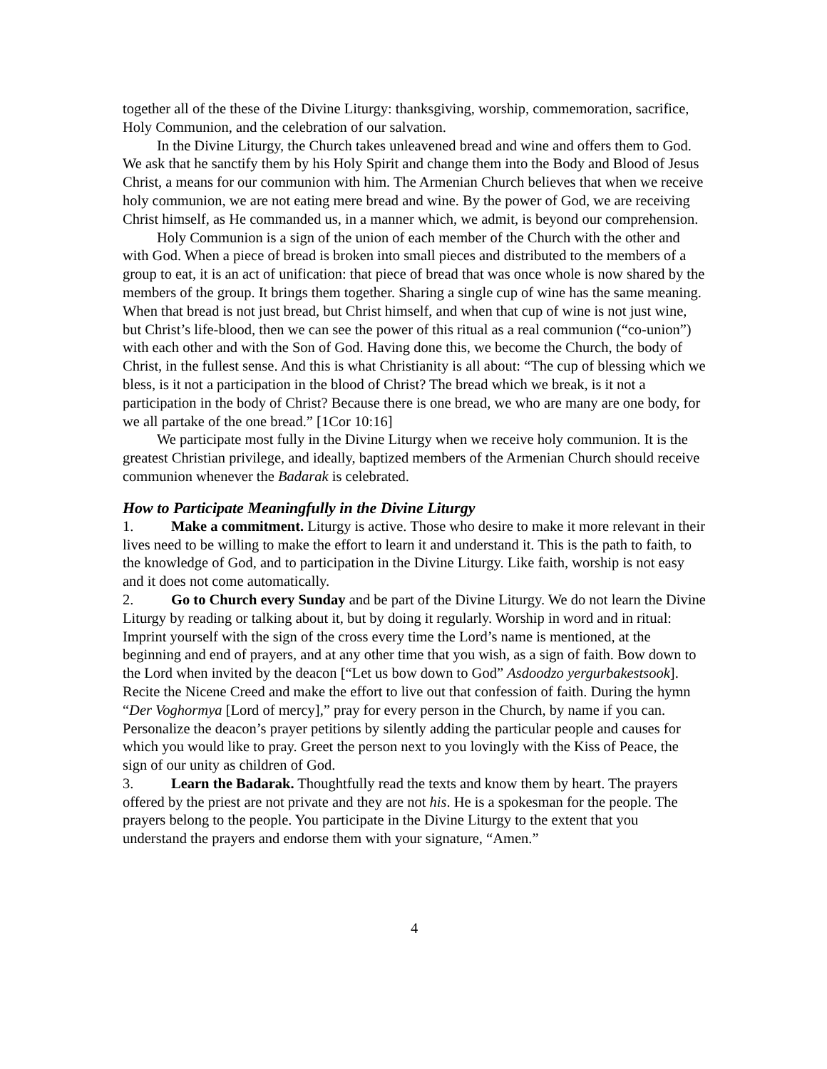together all of the these of the Divine Liturgy: thanksgiving, worship, commemoration, sacrifice, Holy Communion, and the celebration of our salvation.
In the Divine Liturgy, the Church takes unleavened bread and wine and offers them to God. We ask that he sanctify them by his Holy Spirit and change them into the Body and Blood of Jesus Christ, a means for our communion with him. The Armenian Church believes that when we receive holy communion, we are not eating mere bread and wine. By the power of God, we are receiving Christ himself, as He commanded us, in a manner which, we admit, is beyond our comprehension.
Holy Communion is a sign of the union of each member of the Church with the other and with God. When a piece of bread is broken into small pieces and distributed to the members of a group to eat, it is an act of unification: that piece of bread that was once whole is now shared by the members of the group. It brings them together. Sharing a single cup of wine has the same meaning. When that bread is not just bread, but Christ himself, and when that cup of wine is not just wine, but Christ’s life-blood, then we can see the power of this ritual as a real communion (“co-union”) with each other and with the Son of God. Having done this, we become the Church, the body of Christ, in the fullest sense. And this is what Christianity is all about: “The cup of blessing which we bless, is it not a participation in the blood of Christ? The bread which we break, is it not a participation in the body of Christ? Because there is one bread, we who are many are one body, for we all partake of the one bread.” [1Cor 10:16]
We participate most fully in the Divine Liturgy when we receive holy communion. It is the greatest Christian privilege, and ideally, baptized members of the Armenian Church should receive communion whenever the Badarak is celebrated.
How to Participate Meaningfully in the Divine Liturgy
1. Make a commitment. Liturgy is active. Those who desire to make it more relevant in their lives need to be willing to make the effort to learn it and understand it. This is the path to faith, to the knowledge of God, and to participation in the Divine Liturgy. Like faith, worship is not easy and it does not come automatically.
2. Go to Church every Sunday and be part of the Divine Liturgy. We do not learn the Divine Liturgy by reading or talking about it, but by doing it regularly. Worship in word and in ritual: Imprint yourself with the sign of the cross every time the Lord’s name is mentioned, at the beginning and end of prayers, and at any other time that you wish, as a sign of faith. Bow down to the Lord when invited by the deacon [“Let us bow down to God” Asdoodzo yergurbakestsook]. Recite the Nicene Creed and make the effort to live out that confession of faith. During the hymn “Der Voghormya [Lord of mercy],” pray for every person in the Church, by name if you can. Personalize the deacon’s prayer petitions by silently adding the particular people and causes for which you would like to pray. Greet the person next to you lovingly with the Kiss of Peace, the sign of our unity as children of God.
3. Learn the Badarak. Thoughtfully read the texts and know them by heart. The prayers offered by the priest are not private and they are not his. He is a spokesman for the people. The prayers belong to the people. You participate in the Divine Liturgy to the extent that you understand the prayers and endorse them with your signature, “Amen.”
4